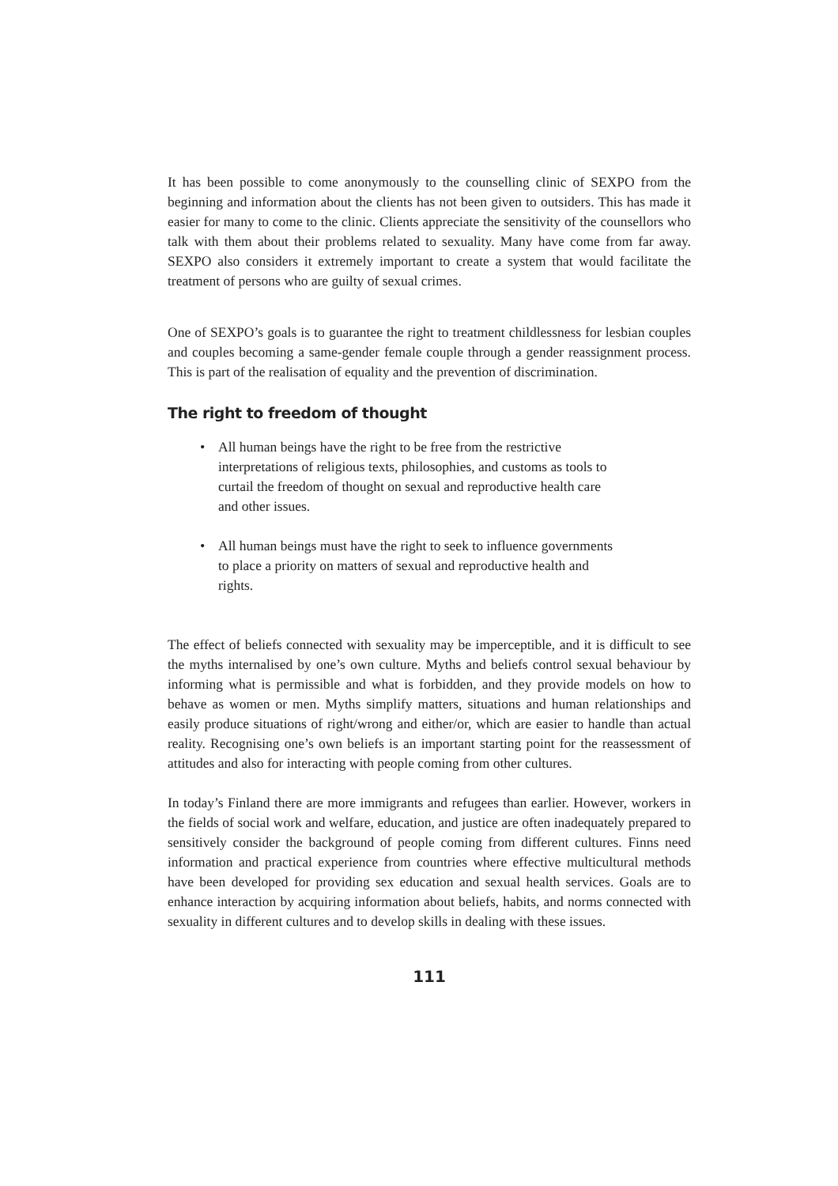It has been possible to come anonymously to the counselling clinic of SEXPO from the beginning and information about the clients has not been given to outsiders. This has made it easier for many to come to the clinic. Clients appreciate the sensitivity of the counsellors who talk with them about their problems related to sexuality. Many have come from far away. SEXPO also considers it extremely important to create a system that would facilitate the treatment of persons who are guilty of sexual crimes.
One of SEXPO’s goals is to guarantee the right to treatment childlessness for lesbian couples and couples becoming a same-gender female couple through a gender reassignment process. This is part of the realisation of equality and the prevention of discrimination.
The right to freedom of thought
• All human beings have the right to be free from the restrictive interpretations of religious texts, philosophies, and customs as tools to curtail the freedom of thought on sexual and reproductive health care and other issues.
• All human beings must have the right to seek to influence governments to place a priority on matters of sexual and reproductive health and rights.
The effect of beliefs connected with sexuality may be imperceptible, and it is difficult to see the myths internalised by one’s own culture. Myths and beliefs control sexual behaviour by informing what is permissible and what is forbidden, and they provide models on how to behave as women or men. Myths simplify matters, situations and human relationships and easily produce situations of right/wrong and either/or, which are easier to handle than actual reality. Recognising one’s own beliefs is an important starting point for the reassessment of attitudes and also for interacting with people coming from other cultures.
In today’s Finland there are more immigrants and refugees than earlier. However, workers in the fields of social work and welfare, education, and justice are often inadequately prepared to sensitively consider the background of people coming from different cultures. Finns need information and practical experience from countries where effective multicultural methods have been developed for providing sex education and sexual health services. Goals are to enhance interaction by acquiring information about beliefs, habits, and norms connected with sexuality in different cultures and to develop skills in dealing with these issues.
111